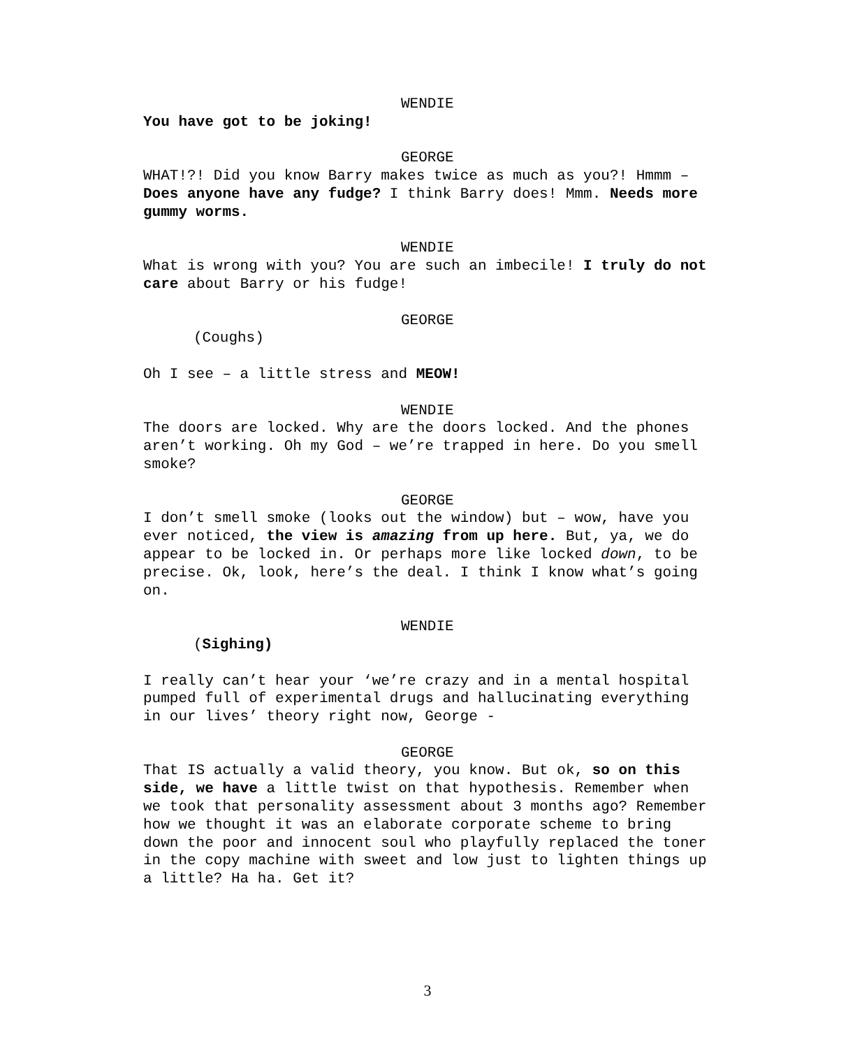WENDIE
You have got to be joking!
GEORGE
WHAT!?! Did you know Barry makes twice as much as you?! Hmmm – Does anyone have any fudge? I think Barry does! Mmm. Needs more gummy worms.
WENDIE
What is wrong with you? You are such an imbecile! I truly do not care about Barry or his fudge!
GEORGE
(Coughs)
Oh I see – a little stress and MEOW!
WENDIE
The doors are locked. Why are the doors locked. And the phones aren’t working. Oh my God – we’re trapped in here. Do you smell smoke?
GEORGE
I don’t smell smoke (looks out the window) but – wow, have you ever noticed, the view is amazing from up here. But, ya, we do appear to be locked in. Or perhaps more like locked down, to be precise. Ok, look, here’s the deal. I think I know what’s going on.
WENDIE
(Sighing)
I really can’t hear your ‘we’re crazy and in a mental hospital pumped full of experimental drugs and hallucinating everything in our lives’ theory right now, George -
GEORGE
That IS actually a valid theory, you know. But ok, so on this side, we have a little twist on that hypothesis. Remember when we took that personality assessment about 3 months ago? Remember how we thought it was an elaborate corporate scheme to bring down the poor and innocent soul who playfully replaced the toner in the copy machine with sweet and low just to lighten things up a little? Ha ha. Get it?
3